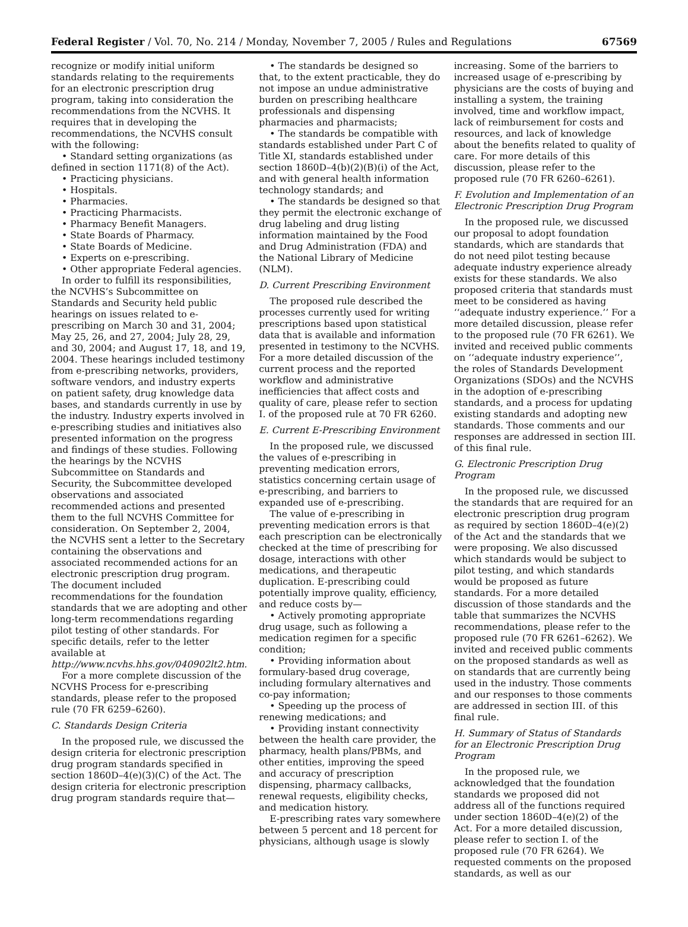Federal Register / Vol. 70, No. 214 / Monday, November 7, 2005 / Rules and Regulations 67569
recognize or modify initial uniform standards relating to the requirements for an electronic prescription drug program, taking into consideration the recommendations from the NCVHS. It requires that in developing the recommendations, the NCVHS consult with the following:
• Standard setting organizations (as defined in section 1171(8) of the Act).
• Practicing physicians.
• Hospitals.
• Pharmacies.
• Practicing Pharmacists.
• Pharmacy Benefit Managers.
• State Boards of Pharmacy.
• State Boards of Medicine.
• Experts on e-prescribing.
• Other appropriate Federal agencies.
In order to fulfill its responsibilities, the NCVHS’s Subcommittee on Standards and Security held public hearings on issues related to e-prescribing on March 30 and 31, 2004; May 25, 26, and 27, 2004; July 28, 29, and 30, 2004; and August 17, 18, and 19, 2004. These hearings included testimony from e-prescribing networks, providers, software vendors, and industry experts on patient safety, drug knowledge data bases, and standards currently in use by the industry. Industry experts involved in e-prescribing studies and initiatives also presented information on the progress and findings of these studies. Following the hearings by the NCVHS Subcommittee on Standards and Security, the Subcommittee developed observations and associated recommended actions and presented them to the full NCVHS Committee for consideration. On September 2, 2004, the NCVHS sent a letter to the Secretary containing the observations and associated recommended actions for an electronic prescription drug program. The document included recommendations for the foundation standards that we are adopting and other long-term recommendations regarding pilot testing of other standards. For specific details, refer to the letter available at http://www.ncvhs.hhs.gov/040902lt2.htm.
For a more complete discussion of the NCVHS Process for e-prescribing standards, please refer to the proposed rule (70 FR 6259–6260).
C. Standards Design Criteria
In the proposed rule, we discussed the design criteria for electronic prescription drug program standards specified in section 1860D–4(e)(3)(C) of the Act. The design criteria for electronic prescription drug program standards require that—
• The standards be designed so that, to the extent practicable, they do not impose an undue administrative burden on prescribing healthcare professionals and dispensing pharmacies and pharmacists;
• The standards be compatible with standards established under Part C of Title XI, standards established under section 1860D–4(b)(2)(B)(i) of the Act, and with general health information technology standards; and
• The standards be designed so that they permit the electronic exchange of drug labeling and drug listing information maintained by the Food and Drug Administration (FDA) and the National Library of Medicine (NLM).
D. Current Prescribing Environment
The proposed rule described the processes currently used for writing prescriptions based upon statistical data that is available and information presented in testimony to the NCVHS. For a more detailed discussion of the current process and the reported workflow and administrative inefficiencies that affect costs and quality of care, please refer to section I. of the proposed rule at 70 FR 6260.
E. Current E-Prescribing Environment
In the proposed rule, we discussed the values of e-prescribing in preventing medication errors, statistics concerning certain usage of e-prescribing, and barriers to expanded use of e-prescribing.
The value of e-prescribing in preventing medication errors is that each prescription can be electronically checked at the time of prescribing for dosage, interactions with other medications, and therapeutic duplication. E-prescribing could potentially improve quality, efficiency, and reduce costs by—
• Actively promoting appropriate drug usage, such as following a medication regimen for a specific condition;
• Providing information about formulary-based drug coverage, including formulary alternatives and co-pay information;
• Speeding up the process of renewing medications; and
• Providing instant connectivity between the health care provider, the pharmacy, health plans/PBMs, and other entities, improving the speed and accuracy of prescription dispensing, pharmacy callbacks, renewal requests, eligibility checks, and medication history.
E-prescribing rates vary somewhere between 5 percent and 18 percent for physicians, although usage is slowly
increasing. Some of the barriers to increased usage of e-prescribing by physicians are the costs of buying and installing a system, the training involved, time and workflow impact, lack of reimbursement for costs and resources, and lack of knowledge about the benefits related to quality of care. For more details of this discussion, please refer to the proposed rule (70 FR 6260–6261).
F. Evolution and Implementation of an Electronic Prescription Drug Program
In the proposed rule, we discussed our proposal to adopt foundation standards, which are standards that do not need pilot testing because adequate industry experience already exists for these standards. We also proposed criteria that standards must meet to be considered as having ‘‘adequate industry experience.’’ For a more detailed discussion, please refer to the proposed rule (70 FR 6261). We invited and received public comments on ‘‘adequate industry experience’’, the roles of Standards Development Organizations (SDOs) and the NCVHS in the adoption of e-prescribing standards, and a process for updating existing standards and adopting new standards. Those comments and our responses are addressed in section III. of this final rule.
G. Electronic Prescription Drug Program
In the proposed rule, we discussed the standards that are required for an electronic prescription drug program as required by section 1860D–4(e)(2) of the Act and the standards that we were proposing. We also discussed which standards would be subject to pilot testing, and which standards would be proposed as future standards. For a more detailed discussion of those standards and the table that summarizes the NCVHS recommendations, please refer to the proposed rule (70 FR 6261–6262). We invited and received public comments on the proposed standards as well as on standards that are currently being used in the industry. Those comments and our responses to those comments are addressed in section III. of this final rule.
H. Summary of Status of Standards for an Electronic Prescription Drug Program
In the proposed rule, we acknowledged that the foundation standards we proposed did not address all of the functions required under section 1860D–4(e)(2) of the Act. For a more detailed discussion, please refer to section I. of the proposed rule (70 FR 6264). We requested comments on the proposed standards, as well as our